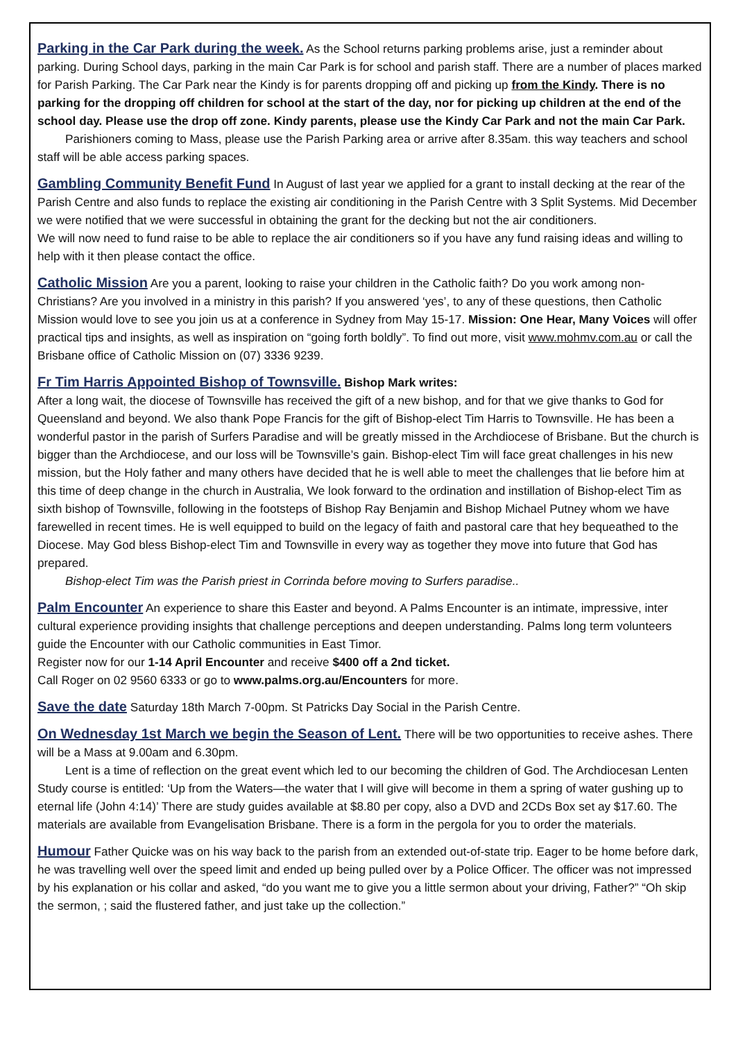Parking in the Car Park during the week. As the School returns parking problems arise, just a reminder about parking. During School days, parking in the main Car Park is for school and parish staff. There are a number of places marked for Parish Parking. The Car Park near the Kindy is for parents dropping off and picking up from the Kindy. There is no parking for the dropping off children for school at the start of the day, nor for picking up children at the end of the school day. Please use the drop off zone. Kindy parents, please use the Kindy Car Park and not the main Car Park.
Parishioners coming to Mass, please use the Parish Parking area or arrive after 8.35am. this way teachers and school staff will be able access parking spaces.
Gambling Community Benefit Fund In August of last year we applied for a grant to install decking at the rear of the Parish Centre and also funds to replace the existing air conditioning in the Parish Centre with 3 Split Systems. Mid December we were notified that we were successful in obtaining the grant for the decking but not the air conditioners.
We will now need to fund raise to be able to replace the air conditioners so if you have any fund raising ideas and willing to help with it then please contact the office.
Catholic Mission Are you a parent, looking to raise your children in the Catholic faith? Do you work among non-Christians? Are you involved in a ministry in this parish? If you answered ‘yes’, to any of these questions, then Catholic Mission would love to see you join us at a conference in Sydney from May 15-17. Mission: One Hear, Many Voices will offer practical tips and insights, as well as inspiration on “going forth boldly”. To find out more, visit www.mohmv.com.au or call the Brisbane office of Catholic Mission on (07) 3336 9239.
Fr Tim Harris Appointed Bishop of Townsville. Bishop Mark writes:
After a long wait, the diocese of Townsville has received the gift of a new bishop, and for that we give thanks to God for Queensland and beyond. We also thank Pope Francis for the gift of Bishop-elect Tim Harris to Townsville. He has been a wonderful pastor in the parish of Surfers Paradise and will be greatly missed in the Archdiocese of Brisbane. But the church is bigger than the Archdiocese, and our loss will be Townsville’s gain. Bishop-elect Tim will face great challenges in his new mission, but the Holy father and many others have decided that he is well able to meet the challenges that lie before him at this time of deep change in the church in Australia, We look forward to the ordination and instillation of Bishop-elect Tim as sixth bishop of Townsville, following in the footsteps of Bishop Ray Benjamin and Bishop Michael Putney whom we have farewelled in recent times. He is well equipped to build on the legacy of faith and pastoral care that hey bequeathed to the Diocese. May God bless Bishop-elect Tim and Townsville in every way as together they move into future that God has prepared.
Bishop-elect Tim was the Parish priest in Corrinda before moving to Surfers paradise..
Palm Encounter An experience to share this Easter and beyond. A Palms Encounter is an intimate, impressive, inter cultural experience providing insights that challenge perceptions and deepen understanding. Palms long term volunteers guide the Encounter with our Catholic communities in East Timor.
Register now for our 1-14 April Encounter and receive $400 off a 2nd ticket.
Call Roger on 02 9560 6333 or go to www.palms.org.au/Encounters for more.
Save the date Saturday 18th March 7-00pm. St Patricks Day Social in the Parish Centre.
On Wednesday 1st March we begin the Season of Lent. There will be two opportunities to receive ashes. There will be a Mass at 9.00am and 6.30pm.
Lent is a time of reflection on the great event which led to our becoming the children of God. The Archdiocesan Lenten Study course is entitled: ‘Up from the Waters—the water that I will give will become in them a spring of water gushing up to eternal life (John 4:14)’ There are study guides available at $8.80 per copy, also a DVD and 2CDs Box set ay $17.60. The materials are available from Evangelisation Brisbane. There is a form in the pergola for you to order the materials.
Humour Father Quicke was on his way back to the parish from an extended out-of-state trip. Eager to be home before dark, he was travelling well over the speed limit and ended up being pulled over by a Police Officer. The officer was not impressed by his explanation or his collar and asked, “do you want me to give you a little sermon about your driving, Father?” “Oh skip the sermon, ; said the flustered father, and just take up the collection.”